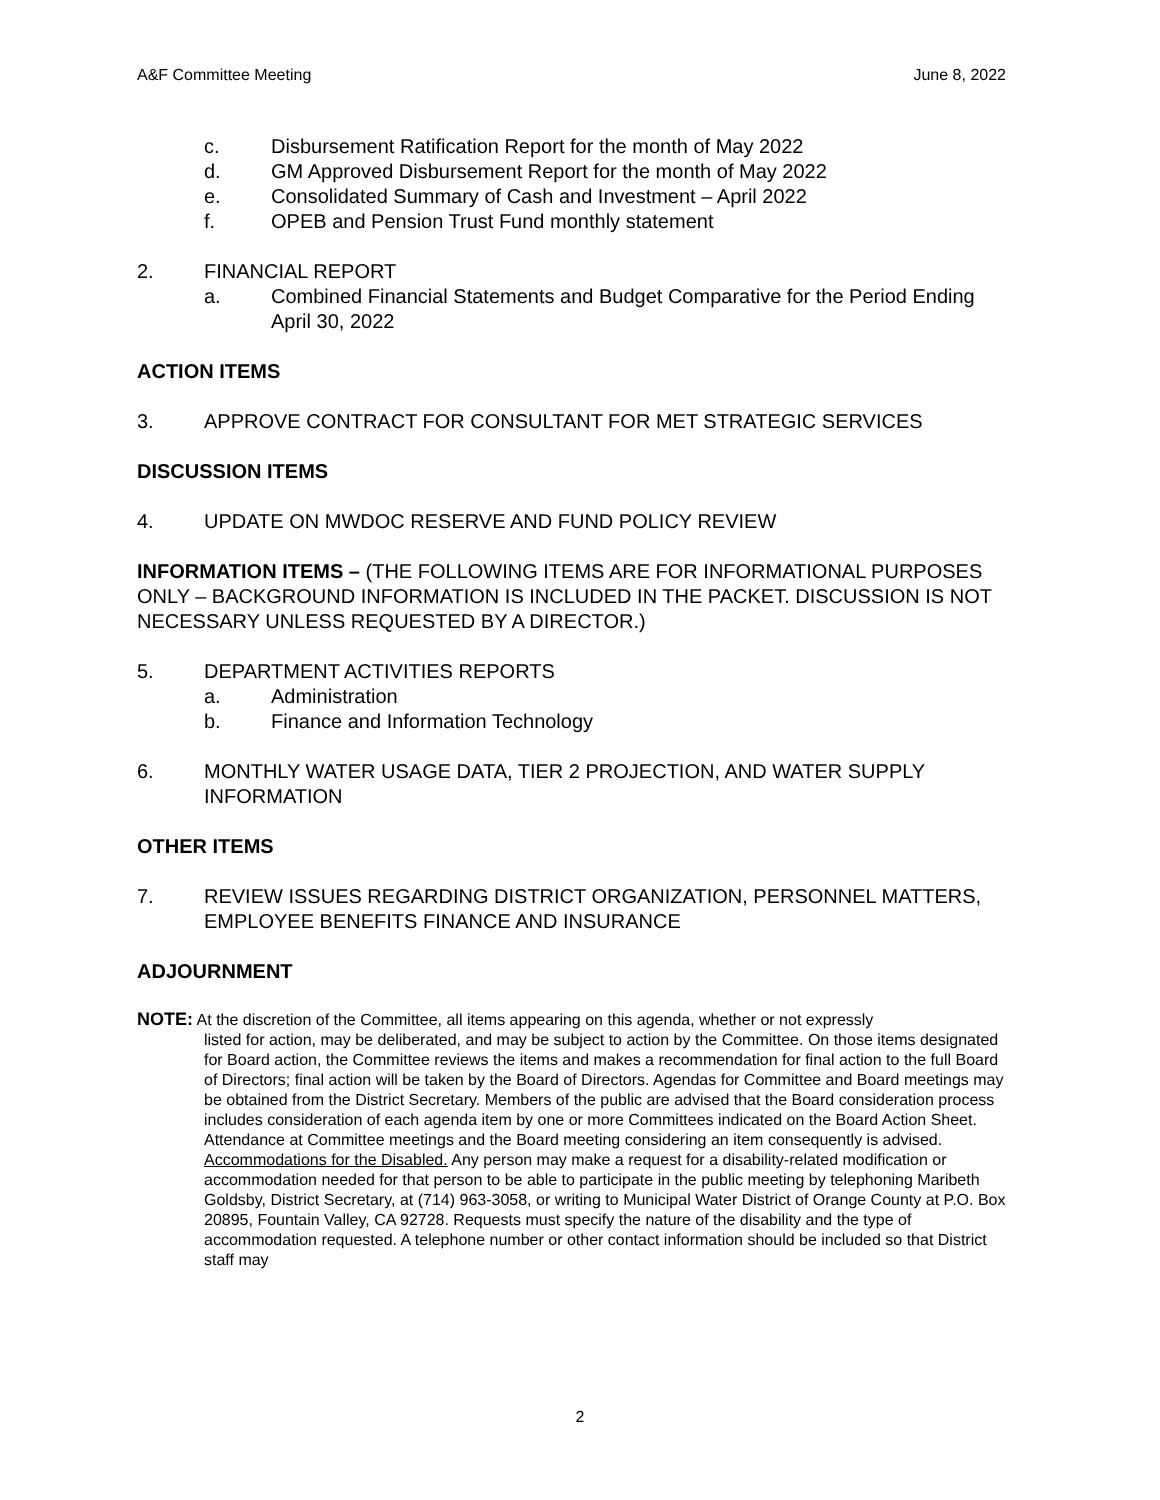A&F Committee Meeting June 8, 2022
c. Disbursement Ratification Report for the month of May 2022
d. GM Approved Disbursement Report for the month of May 2022
e. Consolidated Summary of Cash and Investment – April 2022
f. OPEB and Pension Trust Fund monthly statement
2. FINANCIAL REPORT
a. Combined Financial Statements and Budget Comparative for the Period Ending April 30, 2022
ACTION ITEMS
3. APPROVE CONTRACT FOR CONSULTANT FOR MET STRATEGIC SERVICES
DISCUSSION ITEMS
4. UPDATE ON MWDOC RESERVE AND FUND POLICY REVIEW
INFORMATION ITEMS – (THE FOLLOWING ITEMS ARE FOR INFORMATIONAL PURPOSES ONLY – BACKGROUND INFORMATION IS INCLUDED IN THE PACKET. DISCUSSION IS NOT NECESSARY UNLESS REQUESTED BY A DIRECTOR.)
5. DEPARTMENT ACTIVITIES REPORTS
a. Administration
b. Finance and Information Technology
6. MONTHLY WATER USAGE DATA, TIER 2 PROJECTION, AND WATER SUPPLY INFORMATION
OTHER ITEMS
7. REVIEW ISSUES REGARDING DISTRICT ORGANIZATION, PERSONNEL MATTERS, EMPLOYEE BENEFITS FINANCE AND INSURANCE
ADJOURNMENT
NOTE: At the discretion of the Committee, all items appearing on this agenda, whether or not expressly
listed for action, may be deliberated, and may be subject to action by the Committee. On those items designated for Board action, the Committee reviews the items and makes a recommendation for final action to the full Board of Directors; final action will be taken by the Board of Directors. Agendas for Committee and Board meetings may be obtained from the District Secretary. Members of the public are advised that the Board consideration process includes consideration of each agenda item by one or more Committees indicated on the Board Action Sheet. Attendance at Committee meetings and the Board meeting considering an item consequently is advised.
Accommodations for the Disabled. Any person may make a request for a disability-related modification or accommodation needed for that person to be able to participate in the public meeting by telephoning Maribeth Goldsby, District Secretary, at (714) 963-3058, or writing to Municipal Water District of Orange County at P.O. Box 20895, Fountain Valley, CA 92728. Requests must specify the nature of the disability and the type of accommodation requested. A telephone number or other contact information should be included so that District staff may
2